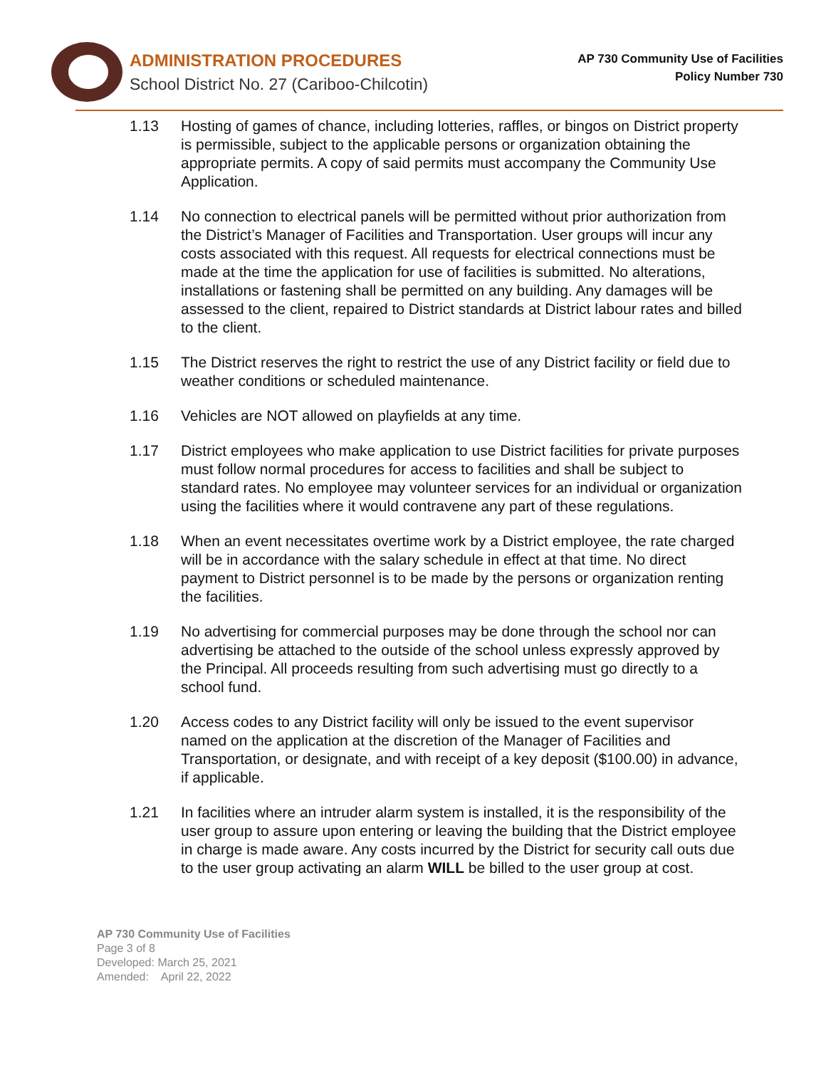ADMINISTRATION PROCEDURES
School District No. 27 (Cariboo-Chilcotin)
AP 730 Community Use of Facilities
Policy Number 730
1.13 Hosting of games of chance, including lotteries, raffles, or bingos on District property is permissible, subject to the applicable persons or organization obtaining the appropriate permits. A copy of said permits must accompany the Community Use Application.
1.14 No connection to electrical panels will be permitted without prior authorization from the District’s Manager of Facilities and Transportation. User groups will incur any costs associated with this request. All requests for electrical connections must be made at the time the application for use of facilities is submitted. No alterations, installations or fastening shall be permitted on any building. Any damages will be assessed to the client, repaired to District standards at District labour rates and billed to the client.
1.15 The District reserves the right to restrict the use of any District facility or field due to weather conditions or scheduled maintenance.
1.16 Vehicles are NOT allowed on playfields at any time.
1.17 District employees who make application to use District facilities for private purposes must follow normal procedures for access to facilities and shall be subject to standard rates. No employee may volunteer services for an individual or organization using the facilities where it would contravene any part of these regulations.
1.18 When an event necessitates overtime work by a District employee, the rate charged will be in accordance with the salary schedule in effect at that time. No direct payment to District personnel is to be made by the persons or organization renting the facilities.
1.19 No advertising for commercial purposes may be done through the school nor can advertising be attached to the outside of the school unless expressly approved by the Principal. All proceeds resulting from such advertising must go directly to a school fund.
1.20 Access codes to any District facility will only be issued to the event supervisor named on the application at the discretion of the Manager of Facilities and Transportation, or designate, and with receipt of a key deposit ($100.00) in advance, if applicable.
1.21 In facilities where an intruder alarm system is installed, it is the responsibility of the user group to assure upon entering or leaving the building that the District employee in charge is made aware. Any costs incurred by the District for security call outs due to the user group activating an alarm WILL be billed to the user group at cost.
AP 730 Community Use of Facilities
Page 3 of 8
Developed: March 25, 2021
Amended: April 22, 2022